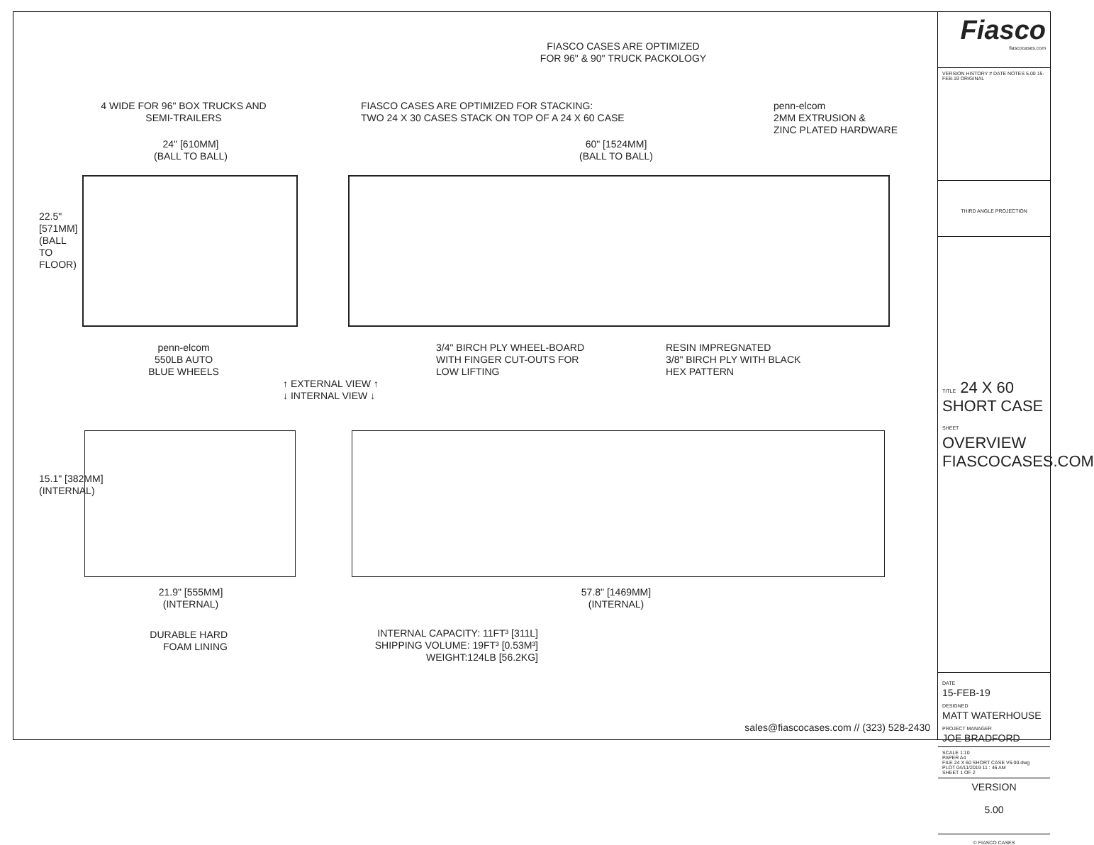FIASCO CASES ARE OPTIMIZED
FOR 96" & 90" TRUCK PACKOLOGY
4 WIDE FOR 96" BOX TRUCKS AND
SEMI-TRAILERS
FIASCO CASES ARE OPTIMIZED FOR STACKING:
TWO 24 X 30 CASES STACK ON TOP OF A 24 X 60 CASE
penn-elcom
2MM EXTRUSION &
ZINC PLATED HARDWARE
24" [610MM]
(BALL TO BALL)
60" [1524MM]
(BALL TO BALL)
22.5" [571MM]
(BALL TO FLOOR)
penn-elcom
550LB AUTO
BLUE WHEELS
3/4" BIRCH PLY WHEEL-BOARD
WITH FINGER CUT-OUTS FOR
LOW LIFTING
RESIN IMPREGNATED
3/8" BIRCH PLY WITH BLACK
HEX PATTERN
↑ EXTERNAL VIEW ↑
↓ INTERNAL VIEW ↓
15.1" [382MM]
(INTERNAL)
21.9" [555MM]
(INTERNAL)
57.8" [1469MM]
(INTERNAL)
DURABLE HARD
FOAM LINING
INTERNAL CAPACITY: 11FT³ [311L]
SHIPPING VOLUME: 19FT³ [0.53M³]
WEIGHT:124LB [56.2KG]
sales@fiascocases.com // (323) 528-2430
Fiasco
fiascocases.com
VERSION HISTORY # DATE NOTES 5.00 15-FEB-19 ORIGINAL
THIRD ANGLE PROJECTION
TITLE 24 X 60 SHORT CASE
SHEET OVERVIEW
FIASCOCASES.COM
DATE
15-FEB-19
DESIGNED
MATT WATERHOUSE
PROJECT MANAGER
JOE BRADFORD
SCALE 1:10
PAPER A4
FILE 24 X 60 SHORT CASE V5.00.dwg
PLOT 04/11/2019 11 : 46 AM
SHEET 1 OF 2
VERSION
5.00
© FIASCO CASES